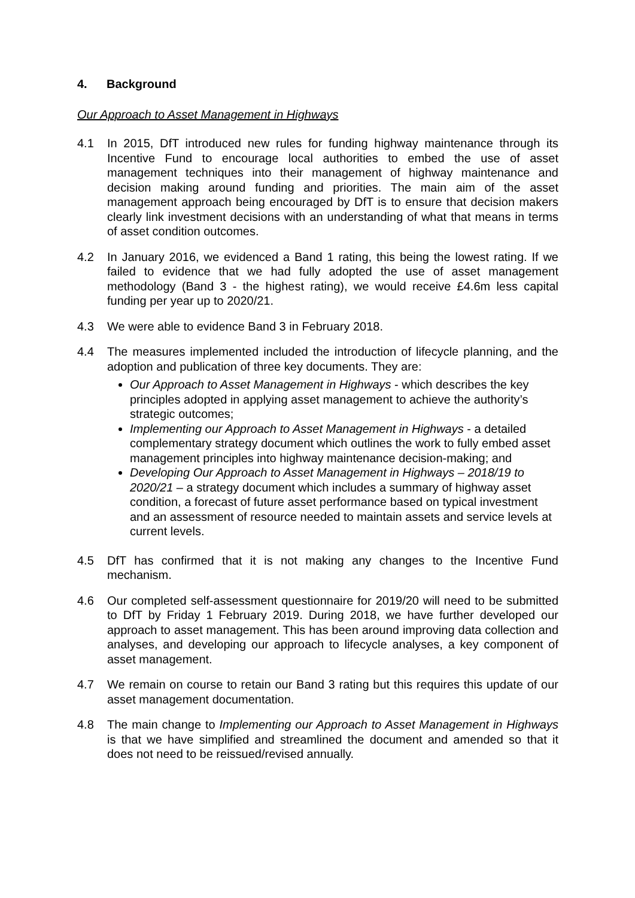4. Background
Our Approach to Asset Management in Highways
4.1 In 2015, DfT introduced new rules for funding highway maintenance through its Incentive Fund to encourage local authorities to embed the use of asset management techniques into their management of highway maintenance and decision making around funding and priorities. The main aim of the asset management approach being encouraged by DfT is to ensure that decision makers clearly link investment decisions with an understanding of what that means in terms of asset condition outcomes.
4.2 In January 2016, we evidenced a Band 1 rating, this being the lowest rating. If we failed to evidence that we had fully adopted the use of asset management methodology (Band 3 - the highest rating), we would receive £4.6m less capital funding per year up to 2020/21.
4.3 We were able to evidence Band 3 in February 2018.
4.4 The measures implemented included the introduction of lifecycle planning, and the adoption and publication of three key documents. They are:
Our Approach to Asset Management in Highways - which describes the key principles adopted in applying asset management to achieve the authority’s strategic outcomes;
Implementing our Approach to Asset Management in Highways - a detailed complementary strategy document which outlines the work to fully embed asset management principles into highway maintenance decision-making; and
Developing Our Approach to Asset Management in Highways – 2018/19 to 2020/21 – a strategy document which includes a summary of highway asset condition, a forecast of future asset performance based on typical investment and an assessment of resource needed to maintain assets and service levels at current levels.
4.5 DfT has confirmed that it is not making any changes to the Incentive Fund mechanism.
4.6 Our completed self-assessment questionnaire for 2019/20 will need to be submitted to DfT by Friday 1 February 2019. During 2018, we have further developed our approach to asset management. This has been around improving data collection and analyses, and developing our approach to lifecycle analyses, a key component of asset management.
4.7 We remain on course to retain our Band 3 rating but this requires this update of our asset management documentation.
4.8 The main change to Implementing our Approach to Asset Management in Highways is that we have simplified and streamlined the document and amended so that it does not need to be reissued/revised annually.